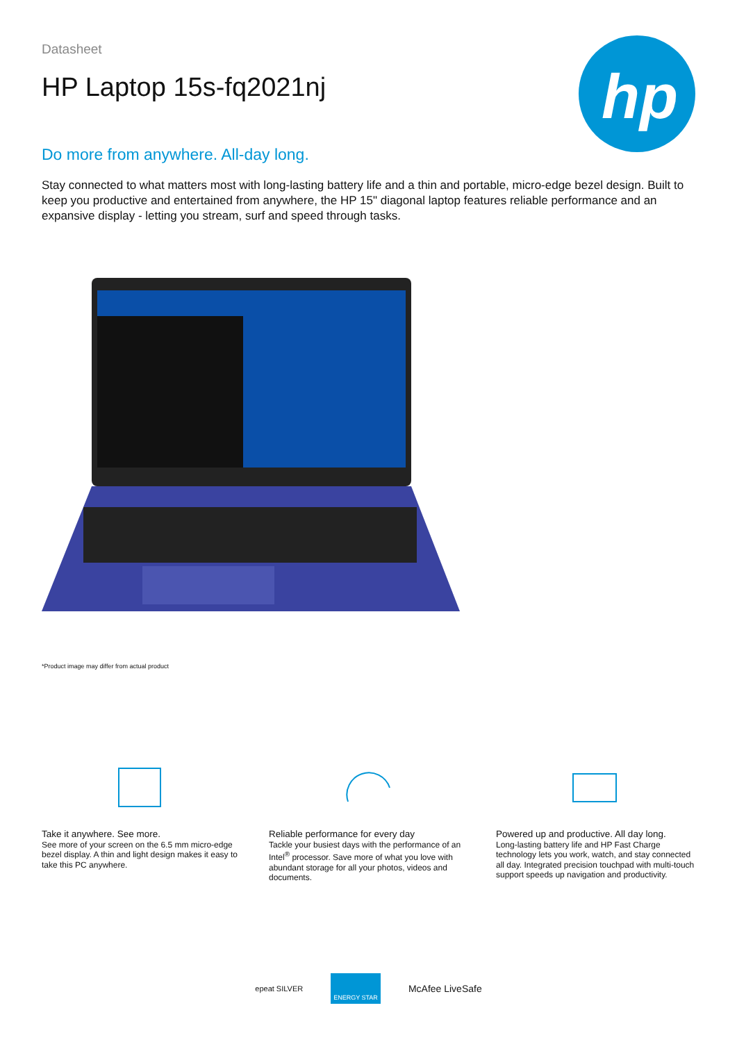hp
Datasheet
HP Laptop 15s-fq2021nj
Do more from anywhere. All-day long.
Stay connected to what matters most with long-lasting battery life and a thin and portable, micro-edge bezel design. Built to keep you productive and entertained from anywhere, the HP 15" diagonal laptop features reliable performance and an expansive display - letting you stream, surf and speed through tasks.
*Product image may differ from actual product
Take it anywhere. See more.
See more of your screen on the 6.5 mm micro-edge bezel display. A thin and light design makes it easy to take this PC anywhere.
Reliable performance for every day
Tackle your busiest days with the performance of an Intel<sup>®</sup> processor. Save more of what you love with abundant storage for all your photos, videos and documents.
Powered up and productive. All day long.
Long-lasting battery life and HP Fast Charge technology lets you work, watch, and stay connected all day. Integrated precision touchpad with multi-touch support speeds up navigation and productivity.
epeat SILVER ENERGY STAR McAfee LiveSafe